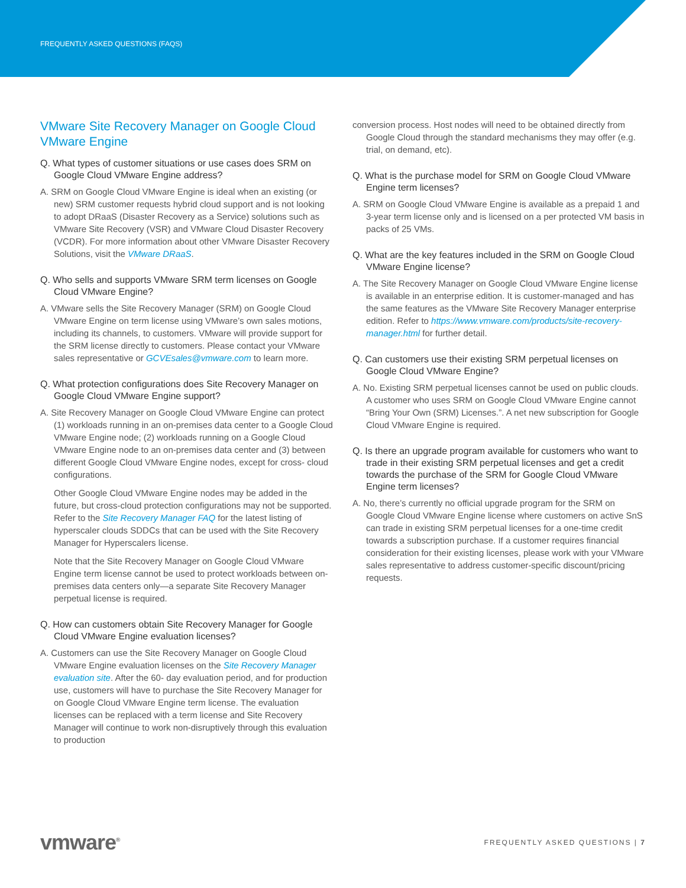FREQUENTLY ASKED QUESTIONS (FAQS)
VMware Site Recovery Manager on Google Cloud VMware Engine
Q. What types of customer situations or use cases does SRM on Google Cloud VMware Engine address?
A. SRM on Google Cloud VMware Engine is ideal when an existing (or new) SRM customer requests hybrid cloud support and is not looking to adopt DRaaS (Disaster Recovery as a Service) solutions such as VMware Site Recovery (VSR) and VMware Cloud Disaster Recovery (VCDR). For more information about other VMware Disaster Recovery Solutions, visit the VMware DRaaS.
Q. Who sells and supports VMware SRM term licenses on Google Cloud VMware Engine?
A. VMware sells the Site Recovery Manager (SRM) on Google Cloud VMware Engine on term license using VMware’s own sales motions, including its channels, to customers. VMware will provide support for the SRM license directly to customers. Please contact your VMware sales representative or GCVEsales@vmware.com to learn more.
Q. What protection configurations does Site Recovery Manager on Google Cloud VMware Engine support?
A. Site Recovery Manager on Google Cloud VMware Engine can protect (1) workloads running in an on-premises data center to a Google Cloud VMware Engine node; (2) workloads running on a Google Cloud VMware Engine node to an on-premises data center and (3) between different Google Cloud VMware Engine nodes, except for cross- cloud configurations.
Other Google Cloud VMware Engine nodes may be added in the future, but cross-cloud protection configurations may not be supported. Refer to the Site Recovery Manager FAQ for the latest listing of hyperscaler clouds SDDCs that can be used with the Site Recovery Manager for Hyperscalers license.
Note that the Site Recovery Manager on Google Cloud VMware Engine term license cannot be used to protect workloads between on-premises data centers only—a separate Site Recovery Manager perpetual license is required.
Q. How can customers obtain Site Recovery Manager for Google Cloud VMware Engine evaluation licenses?
A. Customers can use the Site Recovery Manager on Google Cloud VMware Engine evaluation licenses on the Site Recovery Manager evaluation site. After the 60- day evaluation period, and for production use, customers will have to purchase the Site Recovery Manager for on Google Cloud VMware Engine term license. The evaluation licenses can be replaced with a term license and Site Recovery Manager will continue to work non-disruptively through this evaluation to production
conversion process. Host nodes will need to be obtained directly from Google Cloud through the standard mechanisms they may offer (e.g. trial, on demand, etc).
Q. What is the purchase model for SRM on Google Cloud VMware Engine term licenses?
A. SRM on Google Cloud VMware Engine is available as a prepaid 1 and 3-year term license only and is licensed on a per protected VM basis in packs of 25 VMs.
Q. What are the key features included in the SRM on Google Cloud VMware Engine license?
A. The Site Recovery Manager on Google Cloud VMware Engine license is available in an enterprise edition. It is customer-managed and has the same features as the VMware Site Recovery Manager enterprise edition. Refer to https://www.vmware.com/products/site-recovery-manager.html for further detail.
Q. Can customers use their existing SRM perpetual licenses on Google Cloud VMware Engine?
A. No. Existing SRM perpetual licenses cannot be used on public clouds. A customer who uses SRM on Google Cloud VMware Engine cannot “Bring Your Own (SRM) Licenses.”. A net new subscription for Google Cloud VMware Engine is required.
Q. Is there an upgrade program available for customers who want to trade in their existing SRM perpetual licenses and get a credit towards the purchase of the SRM for Google Cloud VMware Engine term licenses?
A. No, there’s currently no official upgrade program for the SRM on Google Cloud VMware Engine license where customers on active SnS can trade in existing SRM perpetual licenses for a one-time credit towards a subscription purchase. If a customer requires financial consideration for their existing licenses, please work with your VMware sales representative to address customer-specific discount/pricing requests.
vmware<sup>®</sup> FREQUENTLY ASKED QUESTIONS | 7